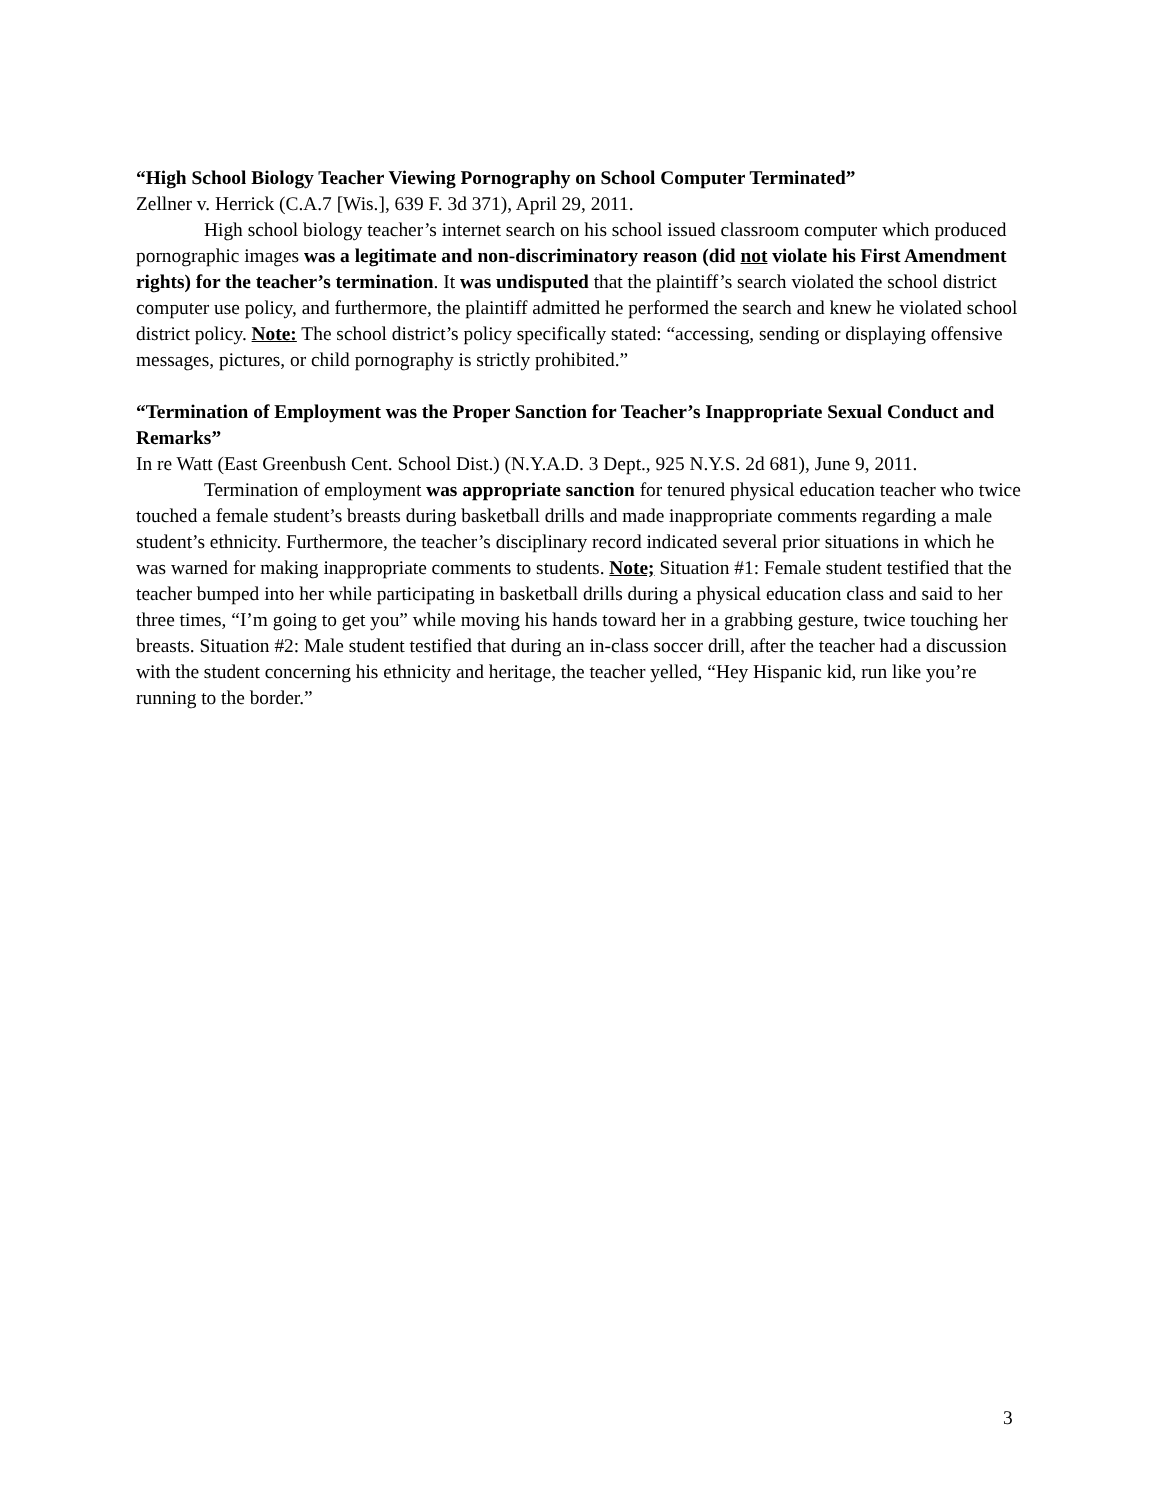“High School Biology Teacher Viewing Pornography on School Computer Terminated”
Zellner v. Herrick (C.A.7 [Wis.], 639 F. 3d 371), April 29, 2011.
High school biology teacher’s internet search on his school issued classroom computer which produced pornographic images was a legitimate and non-discriminatory reason (did not violate his First Amendment rights) for the teacher’s termination. It was undisputed that the plaintiff’s search violated the school district computer use policy, and furthermore, the plaintiff admitted he performed the search and knew he violated school district policy. Note: The school district’s policy specifically stated: “accessing, sending or displaying offensive messages, pictures, or child pornography is strictly prohibited.”
“Termination of Employment was the Proper Sanction for Teacher’s Inappropriate Sexual Conduct and Remarks”
In re Watt (East Greenbush Cent. School Dist.) (N.Y.A.D. 3 Dept., 925 N.Y.S. 2d 681), June 9, 2011.
Termination of employment was appropriate sanction for tenured physical education teacher who twice touched a female student’s breasts during basketball drills and made inappropriate comments regarding a male student’s ethnicity. Furthermore, the teacher’s disciplinary record indicated several prior situations in which he was warned for making inappropriate comments to students. Note; Situation #1: Female student testified that the teacher bumped into her while participating in basketball drills during a physical education class and said to her three times, “I’m going to get you” while moving his hands toward her in a grabbing gesture, twice touching her breasts. Situation #2: Male student testified that during an in-class soccer drill, after the teacher had a discussion with the student concerning his ethnicity and heritage, the teacher yelled, “Hey Hispanic kid, run like you’re running to the border.”
3